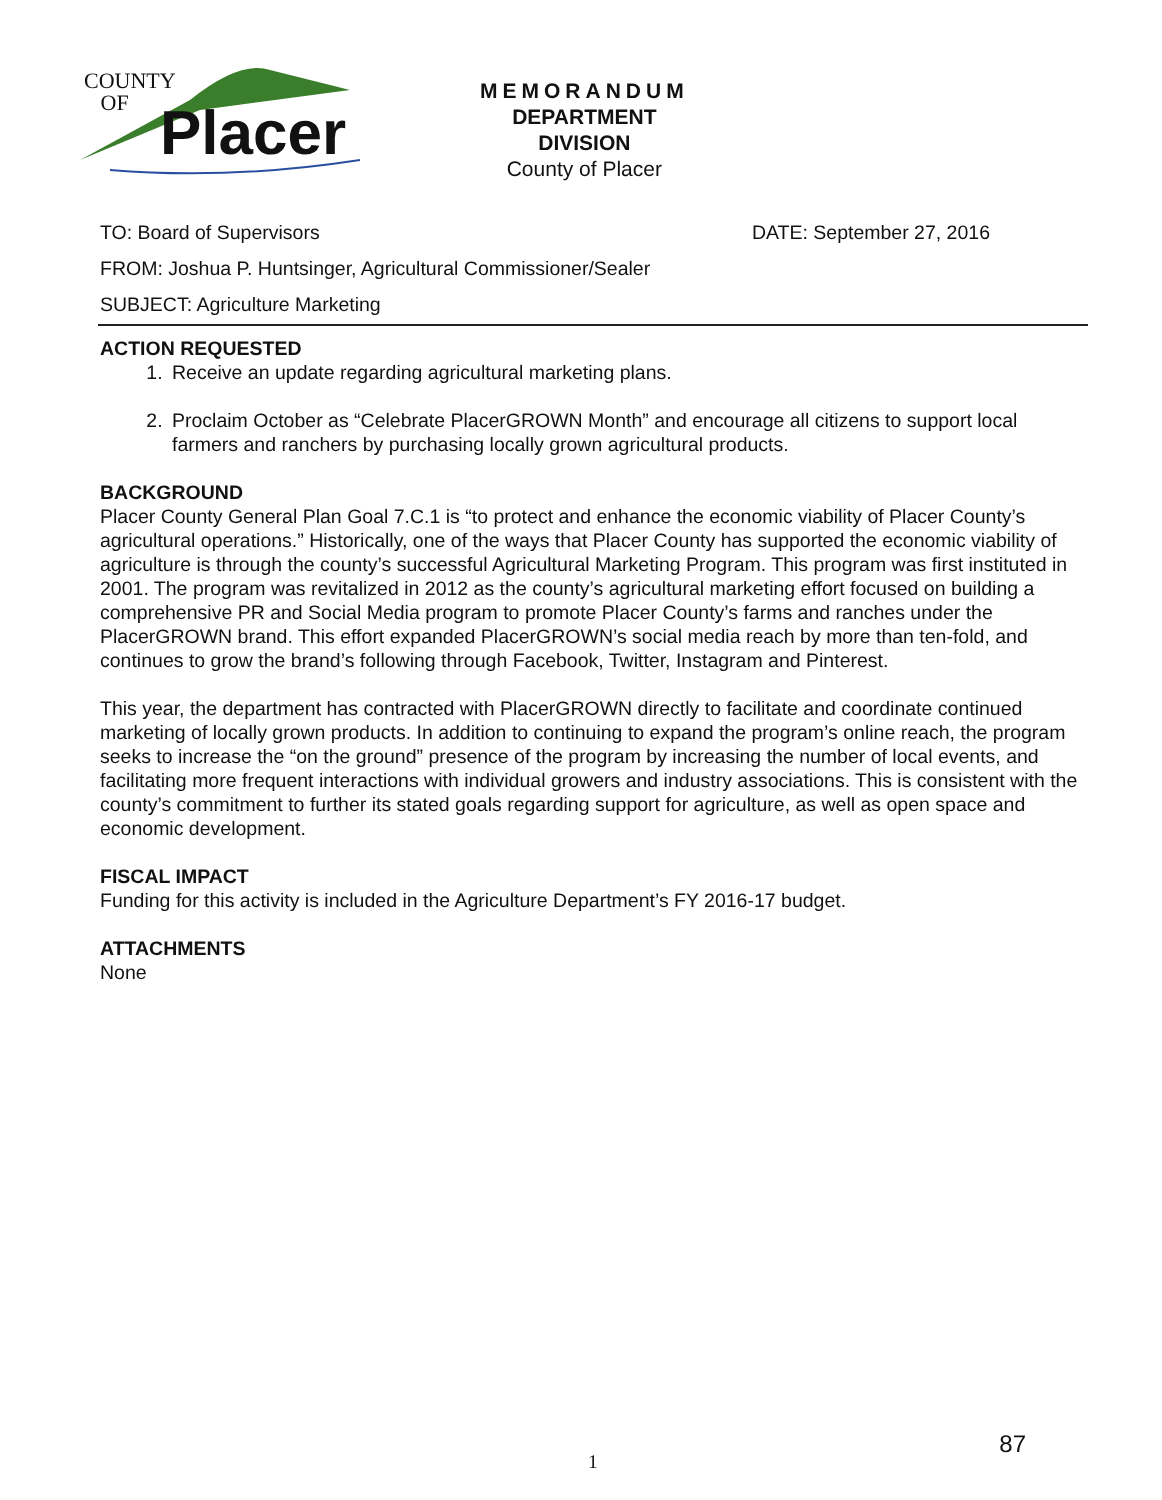COUNTY
OF
Placer
MEMORANDUM
DEPARTMENT
DIVISION
County of Placer
TO: Board of Supervisors DATE: September 27, 2016
FROM: Joshua P. Huntsinger, Agricultural Commissioner/Sealer
SUBJECT: Agriculture Marketing
ACTION REQUESTED
1. Receive an update regarding agricultural marketing plans.
2. Proclaim October as “Celebrate PlacerGROWN Month” and encourage all citizens to support local farmers and ranchers by purchasing locally grown agricultural products.
BACKGROUND
Placer County General Plan Goal 7.C.1 is “to protect and enhance the economic viability of Placer County’s agricultural operations.” Historically, one of the ways that Placer County has supported the economic viability of agriculture is through the county’s successful Agricultural Marketing Program. This program was first instituted in 2001. The program was revitalized in 2012 as the county’s agricultural marketing effort focused on building a comprehensive PR and Social Media program to promote Placer County’s farms and ranches under the PlacerGROWN brand. This effort expanded PlacerGROWN’s social media reach by more than ten-fold, and continues to grow the brand’s following through Facebook, Twitter, Instagram and Pinterest.
This year, the department has contracted with PlacerGROWN directly to facilitate and coordinate continued marketing of locally grown products. In addition to continuing to expand the program’s online reach, the program seeks to increase the “on the ground” presence of the program by increasing the number of local events, and facilitating more frequent interactions with individual growers and industry associations. This is consistent with the county’s commitment to further its stated goals regarding support for agriculture, as well as open space and economic development.
FISCAL IMPACT
Funding for this activity is included in the Agriculture Department’s FY 2016-17 budget.
ATTACHMENTS
None
87
1